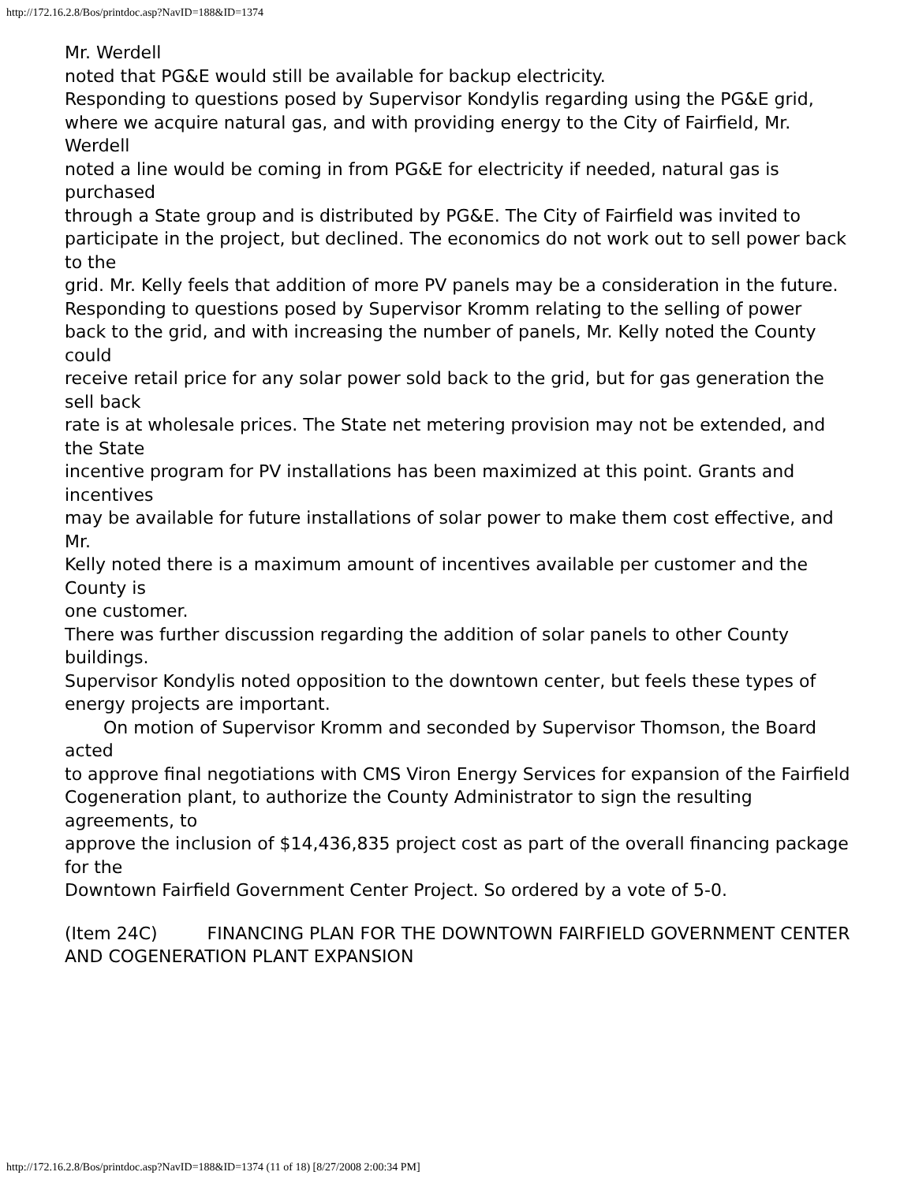http://172.16.2.8/Bos/printdoc.asp?NavID=188&ID=1374
Mr. Werdell
noted that PG&E would still be available for backup electricity.
Responding to questions posed by Supervisor Kondylis regarding using the PG&E grid,
where we acquire natural gas, and with providing energy to the City of Fairfield, Mr. Werdell
noted a line would be coming in from PG&E for electricity if needed, natural gas is purchased
through a State group and is distributed by PG&E. The City of Fairfield was invited to
participate in the project, but declined. The economics do not work out to sell power back to the
grid. Mr. Kelly feels that addition of more PV panels may be a consideration in the future.
Responding to questions posed by Supervisor Kromm relating to the selling of power
back to the grid, and with increasing the number of panels, Mr. Kelly noted the County could
receive retail price for any solar power sold back to the grid, but for gas generation the sell back
rate is at wholesale prices. The State net metering provision may not be extended, and the State
incentive program for PV installations has been maximized at this point. Grants and incentives
may be available for future installations of solar power to make them cost effective, and Mr.
Kelly noted there is a maximum amount of incentives available per customer and the County is
one customer.
There was further discussion regarding the addition of solar panels to other County
buildings.
Supervisor Kondylis noted opposition to the downtown center, but feels these types of
energy projects are important.
On motion of Supervisor Kromm and seconded by Supervisor Thomson, the Board acted
to approve final negotiations with CMS Viron Energy Services for expansion of the Fairfield
Cogeneration plant, to authorize the County Administrator to sign the resulting agreements, to
approve the inclusion of $14,436,835 project cost as part of the overall financing package for the
Downtown Fairfield Government Center Project. So ordered by a vote of 5-0.
(Item 24C) FINANCING PLAN FOR THE DOWNTOWN FAIRFIELD GOVERNMENT CENTER AND COGENERATION PLANT EXPANSION
http://172.16.2.8/Bos/printdoc.asp?NavID=188&ID=1374 (11 of 18) [8/27/2008 2:00:34 PM]